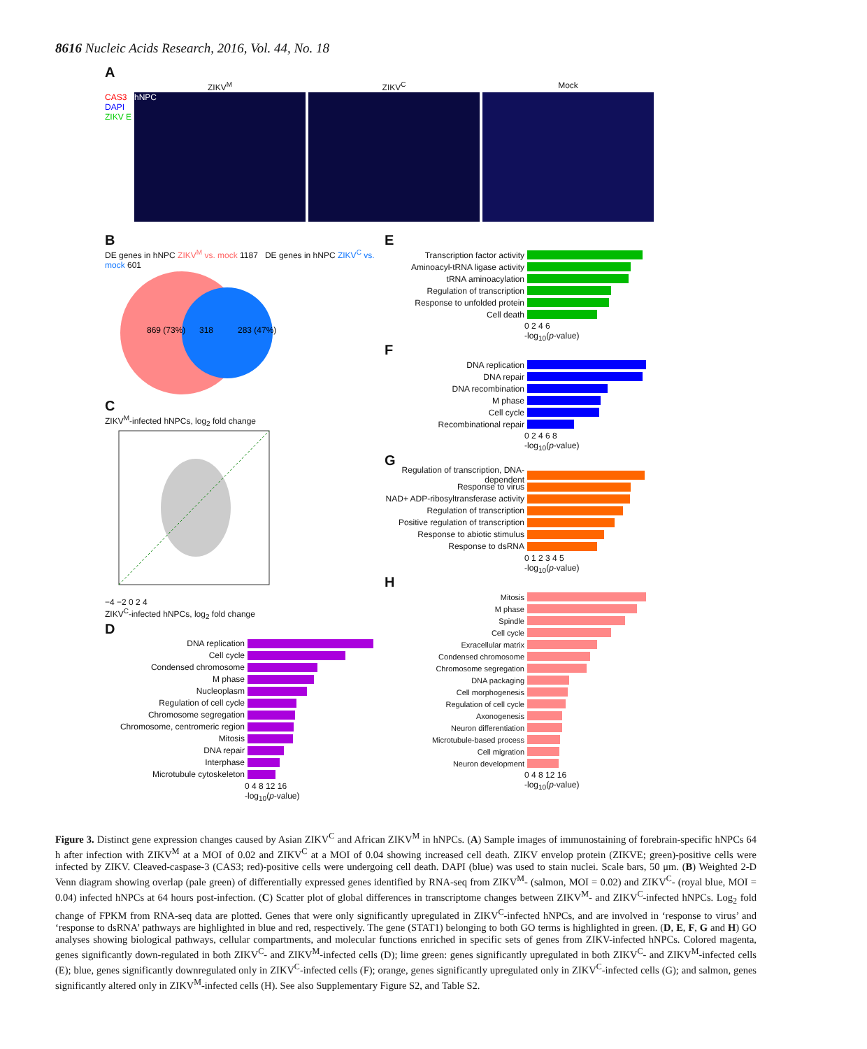8616 Nucleic Acids Research, 2016, Vol. 44, No. 18
A
ZIKV<sup>M</sup> ZIKV<sup>C</sup> Mock
CAS3 DAPI ZIKV E
hNPC
B
DE genes in hNPC ZIKV<sup>M</sup> vs. mock 1187 DE genes in hNPC ZIKV<sup>C</sup> vs. mock 601
869 (73%)
318
283 (47%)
C
ZIKV<sup>M</sup>-infected hNPCs, log<sub>2</sub> fold change
−4 −2 0 2 4
ZIKV<sup>C</sup>-infected hNPCs, log<sub>2</sub> fold change
D
DNA replication
Cell cycle
Condensed chromosome
M phase
Nucleoplasm
Regulation of cell cycle
Chromosome segregation
Chromosome, centromeric region
Mitosis
DNA repair
Interphase
Microtubule cytoskeleton
0 4 8 12 16
-log<sub>10</sub>(p-value)
E
Transcription factor activity
Aminoacyl-tRNA ligase activity
tRNA aminoacylation
Regulation of transcription
Response to unfolded protein
Cell death
0 2 4 6
-log<sub>10</sub>(p-value)
F
DNA replication
DNA repair
DNA recombination
M phase
Cell cycle
Recombinational repair
0 2 4 6 8
-log<sub>10</sub>(p-value)
G
Regulation of transcription, DNA-dependent
Response to virus
NAD+ ADP-ribosyltransferase activity
Regulation of transcription
Positive regulation of transcription
Response to abiotic stimulus
Response to dsRNA
0 1 2 3 4 5
-log<sub>10</sub>(p-value)
H
Mitosis
M phase
Spindle
Cell cycle
Exracellular matrix
Condensed chromosome
Chromosome segregation
DNA packaging
Cell morphogenesis
Regulation of cell cycle
Axonogenesis
Neuron differentiation
Microtubule-based process
Cell migration
Neuron development
0 4 8 12 16
-log<sub>10</sub>(p-value)
Figure 3. Distinct gene expression changes caused by Asian ZIKV<sup>C</sup> and African ZIKV<sup>M</sup> in hNPCs. (A) Sample images of immunostaining of forebrain-specific hNPCs 64 h after infection with ZIKV<sup>M</sup> at a MOI of 0.02 and ZIKV<sup>C</sup> at a MOI of 0.04 showing increased cell death. ZIKV envelop protein (ZIKVE; green)-positive cells were infected by ZIKV. Cleaved-caspase-3 (CAS3; red)-positive cells were undergoing cell death. DAPI (blue) was used to stain nuclei. Scale bars, 50 μm. (B) Weighted 2-D Venn diagram showing overlap (pale green) of differentially expressed genes identified by RNA-seq from ZIKV<sup>M</sup>- (salmon, MOI = 0.02) and ZIKV<sup>C</sup>- (royal blue, MOI = 0.04) infected hNPCs at 64 hours post-infection. (C) Scatter plot of global differences in transcriptome changes between ZIKV<sup>M</sup>- and ZIKV<sup>C</sup>-infected hNPCs. Log<sub>2</sub> fold change of FPKM from RNA-seq data are plotted. Genes that were only significantly upregulated in ZIKV<sup>C</sup>-infected hNPCs, and are involved in ‘response to virus’ and ‘response to dsRNA’ pathways are highlighted in blue and red, respectively. The gene (STAT1) belonging to both GO terms is highlighted in green. (D, E, F, G and H) GO analyses showing biological pathways, cellular compartments, and molecular functions enriched in specific sets of genes from ZIKV-infected hNPCs. Colored magenta, genes significantly down-regulated in both ZIKV<sup>C</sup>- and ZIKV<sup>M</sup>-infected cells (D); lime green: genes significantly upregulated in both ZIKV<sup>C</sup>- and ZIKV<sup>M</sup>-infected cells (E); blue, genes significantly downregulated only in ZIKV<sup>C</sup>-infected cells (F); orange, genes significantly upregulated only in ZIKV<sup>C</sup>-infected cells (G); and salmon, genes significantly altered only in ZIKV<sup>M</sup>-infected cells (H). See also Supplementary Figure S2, and Table S2.